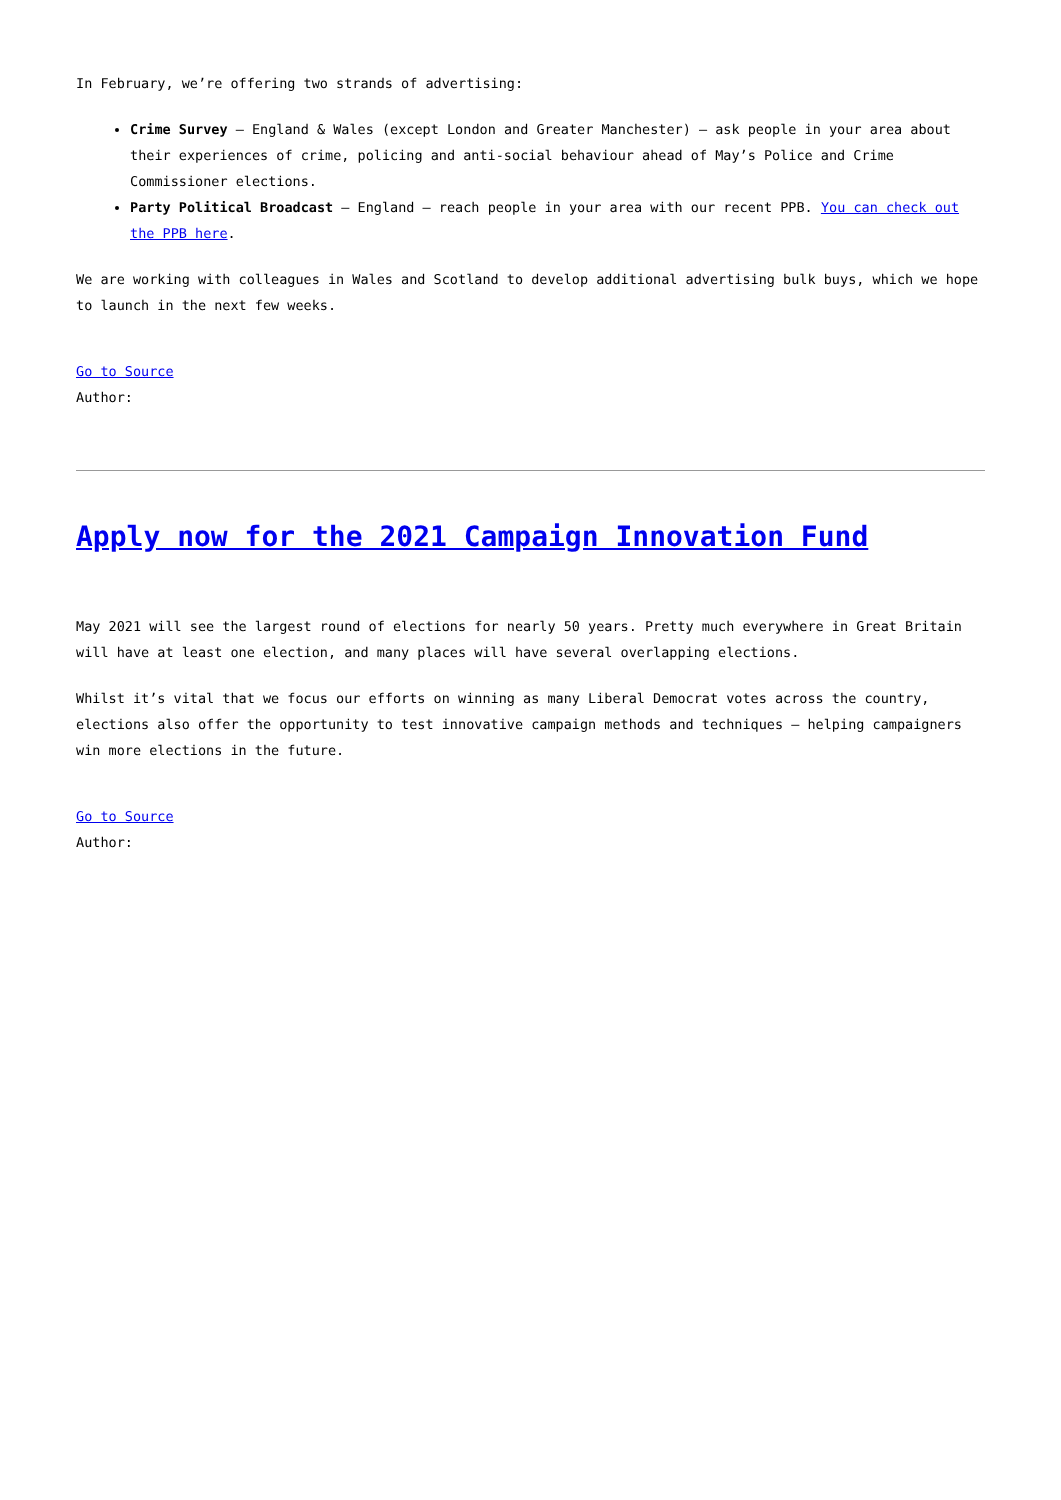In February, we’re offering two strands of advertising:
Crime Survey – England & Wales (except London and Greater Manchester) – ask people in your area about their experiences of crime, policing and anti-social behaviour ahead of May’s Police and Crime Commissioner elections.
Party Political Broadcast – England – reach people in your area with our recent PPB. You can check out the PPB here.
We are working with colleagues in Wales and Scotland to develop additional advertising bulk buys, which we hope to launch in the next few weeks.
Go to Source
Author:
Apply now for the 2021 Campaign Innovation Fund
May 2021 will see the largest round of elections for nearly 50 years. Pretty much everywhere in Great Britain will have at least one election, and many places will have several overlapping elections.
Whilst it’s vital that we focus our efforts on winning as many Liberal Democrat votes across the country, elections also offer the opportunity to test innovative campaign methods and techniques – helping campaigners win more elections in the future.
Go to Source
Author: